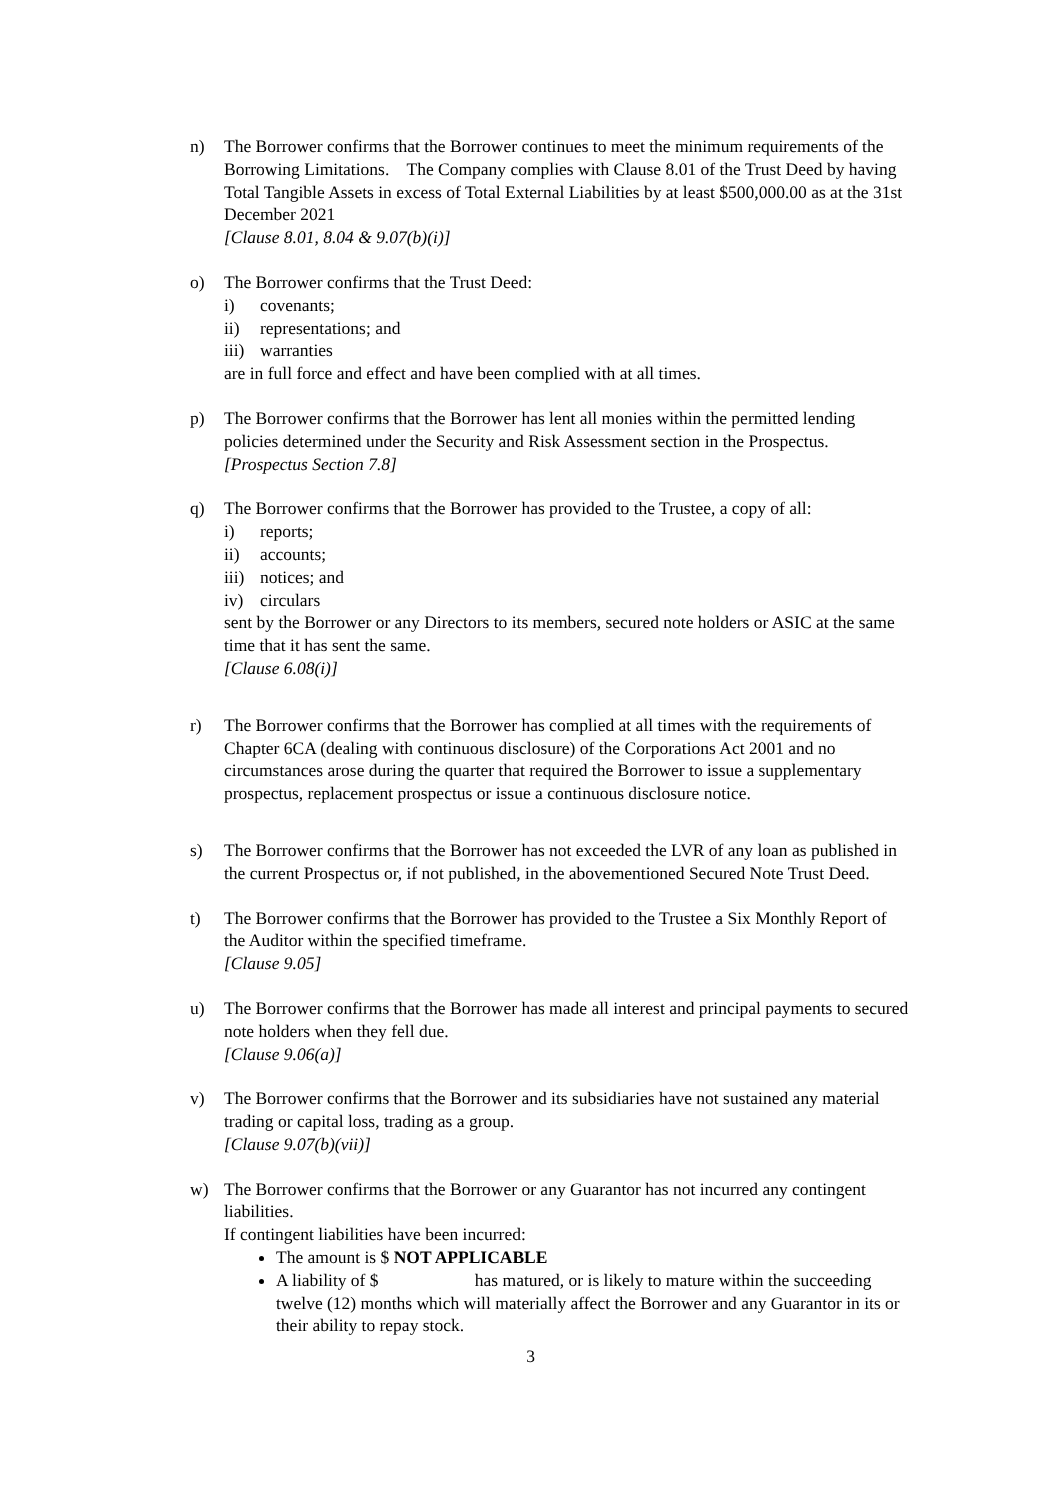n) The Borrower confirms that the Borrower continues to meet the minimum requirements of the Borrowing Limitations. The Company complies with Clause 8.01 of the Trust Deed by having Total Tangible Assets in excess of Total External Liabilities by at least $500,000.00 as at the 31st December 2021
[Clause 8.01, 8.04 & 9.07(b)(i)]
o) The Borrower confirms that the Trust Deed:
i) covenants;
ii) representations; and
iii) warranties
are in full force and effect and have been complied with at all times.
p) The Borrower confirms that the Borrower has lent all monies within the permitted lending policies determined under the Security and Risk Assessment section in the Prospectus.
[Prospectus Section 7.8]
q) The Borrower confirms that the Borrower has provided to the Trustee, a copy of all:
i) reports;
ii) accounts;
iii) notices; and
iv) circulars
sent by the Borrower or any Directors to its members, secured note holders or ASIC at the same time that it has sent the same.
[Clause 6.08(i)]
r) The Borrower confirms that the Borrower has complied at all times with the requirements of Chapter 6CA (dealing with continuous disclosure) of the Corporations Act 2001 and no circumstances arose during the quarter that required the Borrower to issue a supplementary prospectus, replacement prospectus or issue a continuous disclosure notice.
s) The Borrower confirms that the Borrower has not exceeded the LVR of any loan as published in the current Prospectus or, if not published, in the abovementioned Secured Note Trust Deed.
t) The Borrower confirms that the Borrower has provided to the Trustee a Six Monthly Report of the Auditor within the specified timeframe.
[Clause 9.05]
u) The Borrower confirms that the Borrower has made all interest and principal payments to secured note holders when they fell due.
[Clause 9.06(a)]
v) The Borrower confirms that the Borrower and its subsidiaries have not sustained any material trading or capital loss, trading as a group.
[Clause 9.07(b)(vii)]
w) The Borrower confirms that the Borrower or any Guarantor has not incurred any contingent liabilities.
If contingent liabilities have been incurred:
The amount is $ NOT APPLICABLE
A liability of $ has matured, or is likely to mature within the succeeding twelve (12) months which will materially affect the Borrower and any Guarantor in its or their ability to repay stock.
3